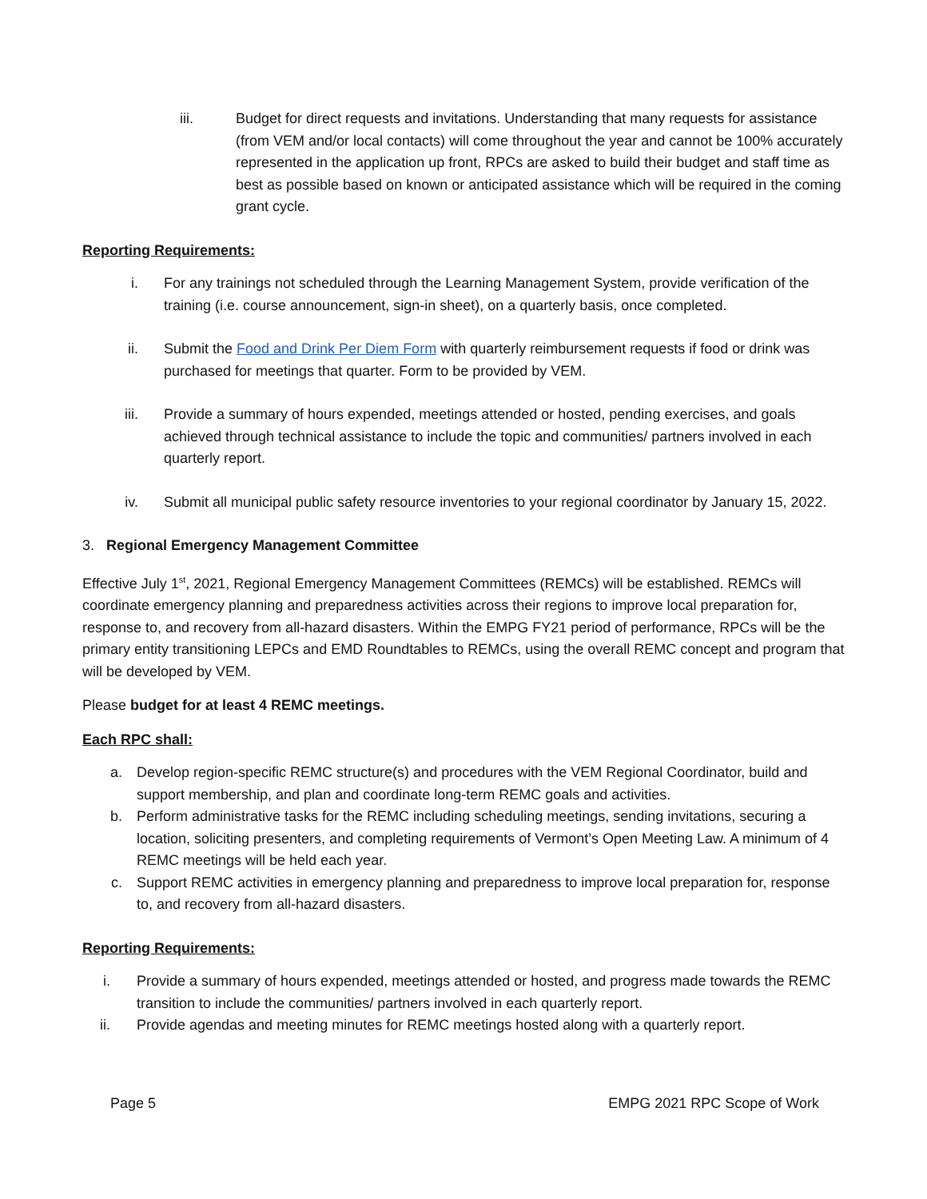iii. Budget for direct requests and invitations. Understanding that many requests for assistance (from VEM and/or local contacts) will come throughout the year and cannot be 100% accurately represented in the application up front, RPCs are asked to build their budget and staff time as best as possible based on known or anticipated assistance which will be required in the coming grant cycle.
Reporting Requirements:
i. For any trainings not scheduled through the Learning Management System, provide verification of the training (i.e. course announcement, sign-in sheet), on a quarterly basis, once completed.
ii. Submit the Food and Drink Per Diem Form with quarterly reimbursement requests if food or drink was purchased for meetings that quarter. Form to be provided by VEM.
iii. Provide a summary of hours expended, meetings attended or hosted, pending exercises, and goals achieved through technical assistance to include the topic and communities/ partners involved in each quarterly report.
iv. Submit all municipal public safety resource inventories to your regional coordinator by January 15, 2022.
3. Regional Emergency Management Committee
Effective July 1<sup>st</sup>, 2021, Regional Emergency Management Committees (REMCs) will be established. REMCs will coordinate emergency planning and preparedness activities across their regions to improve local preparation for, response to, and recovery from all-hazard disasters. Within the EMPG FY21 period of performance, RPCs will be the primary entity transitioning LEPCs and EMD Roundtables to REMCs, using the overall REMC concept and program that will be developed by VEM.
Please budget for at least 4 REMC meetings.
Each RPC shall:
a. Develop region-specific REMC structure(s) and procedures with the VEM Regional Coordinator, build and support membership, and plan and coordinate long-term REMC goals and activities.
b. Perform administrative tasks for the REMC including scheduling meetings, sending invitations, securing a location, soliciting presenters, and completing requirements of Vermont’s Open Meeting Law. A minimum of 4 REMC meetings will be held each year.
c. Support REMC activities in emergency planning and preparedness to improve local preparation for, response to, and recovery from all-hazard disasters.
Reporting Requirements:
i. Provide a summary of hours expended, meetings attended or hosted, and progress made towards the REMC transition to include the communities/ partners involved in each quarterly report.
ii. Provide agendas and meeting minutes for REMC meetings hosted along with a quarterly report.
Page 5 EMPG 2021 RPC Scope of Work